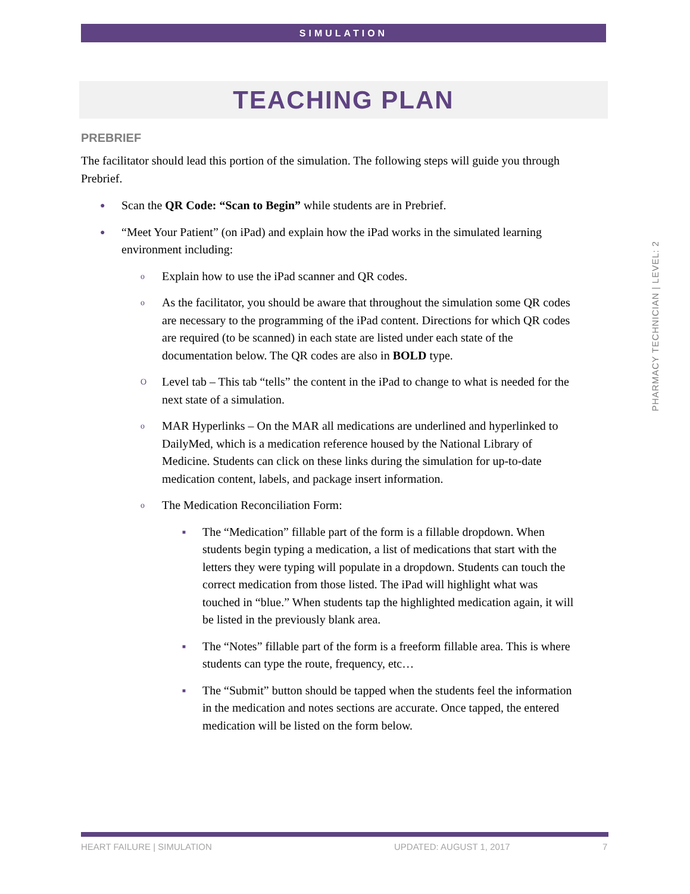SIMULATION
TEACHING PLAN
PREBRIEF
The facilitator should lead this portion of the simulation. The following steps will guide you through Prebrief.
● Scan the QR Code: “Scan to Begin” while students are in Prebrief.
● “Meet Your Patient” (on iPad) and explain how the iPad works in the simulated learning environment including:
o Explain how to use the iPad scanner and QR codes.
o As the facilitator, you should be aware that throughout the simulation some QR codes are necessary to the programming of the iPad content. Directions for which QR codes are required (to be scanned) in each state are listed under each state of the documentation below. The QR codes are also in BOLD type.
O Level tab – This tab “tells” the content in the iPad to change to what is needed for the next state of a simulation.
o MAR Hyperlinks – On the MAR all medications are underlined and hyperlinked to DailyMed, which is a medication reference housed by the National Library of Medicine. Students can click on these links during the simulation for up-to-date medication content, labels, and package insert information.
o The Medication Reconciliation Form:
■ The “Medication” fillable part of the form is a fillable dropdown. When students begin typing a medication, a list of medications that start with the letters they were typing will populate in a dropdown. Students can touch the correct medication from those listed. The iPad will highlight what was touched in “blue.” When students tap the highlighted medication again, it will be listed in the previously blank area.
■ The “Notes” fillable part of the form is a freeform fillable area. This is where students can type the route, frequency, etc…
■ The “Submit” button should be tapped when the students feel the information in the medication and notes sections are accurate. Once tapped, the entered medication will be listed on the form below.
PHARMACY TECHNICIAN | LEVEL: 2
HEART FAILURE | SIMULATION UPDATED: AUGUST 1, 2017 7